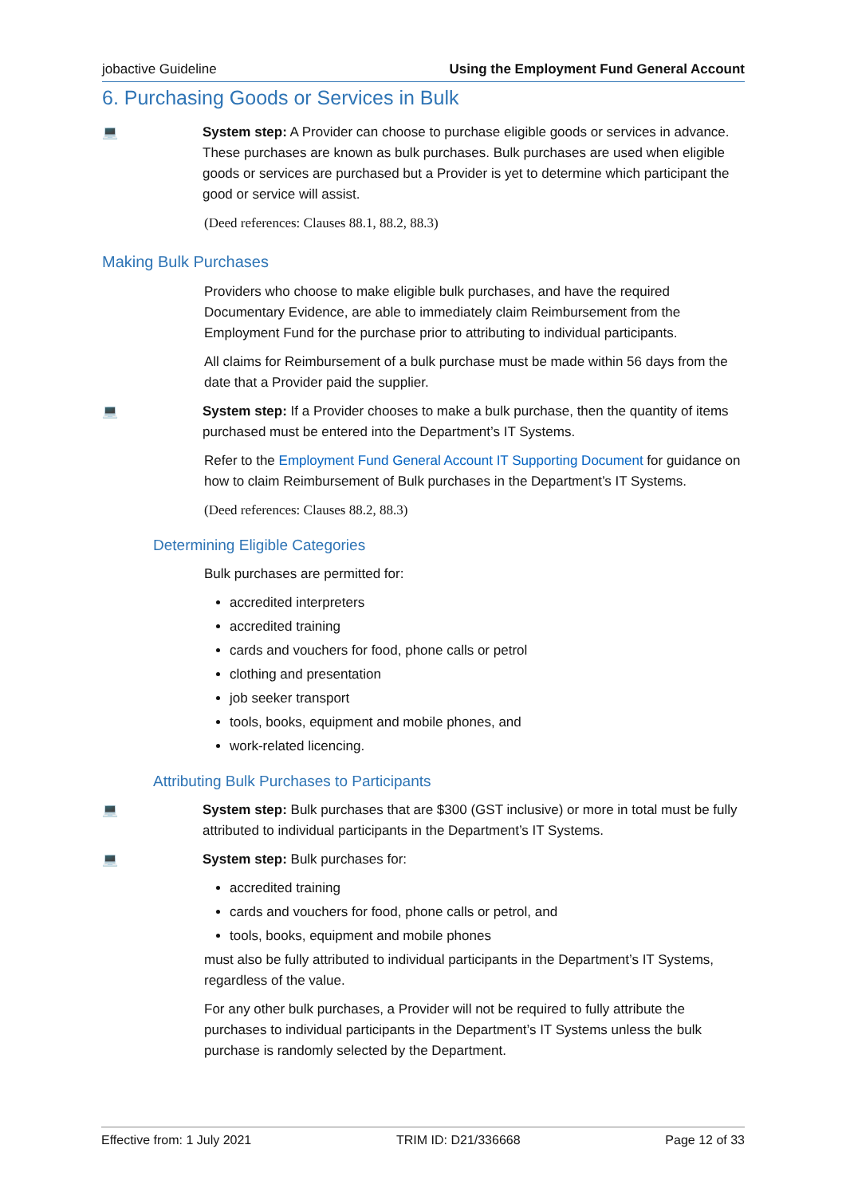jobactive Guideline Using the Employment Fund General Account
6. Purchasing Goods or Services in Bulk
💻 System step: A Provider can choose to purchase eligible goods or services in advance. These purchases are known as bulk purchases. Bulk purchases are used when eligible goods or services are purchased but a Provider is yet to determine which participant the good or service will assist.
(Deed references: Clauses 88.1, 88.2, 88.3)
Making Bulk Purchases
Providers who choose to make eligible bulk purchases, and have the required Documentary Evidence, are able to immediately claim Reimbursement from the Employment Fund for the purchase prior to attributing to individual participants.
All claims for Reimbursement of a bulk purchase must be made within 56 days from the date that a Provider paid the supplier.
💻 System step: If a Provider chooses to make a bulk purchase, then the quantity of items purchased must be entered into the Department’s IT Systems.
Refer to the Employment Fund General Account IT Supporting Document for guidance on how to claim Reimbursement of Bulk purchases in the Department’s IT Systems.
(Deed references: Clauses 88.2, 88.3)
Determining Eligible Categories
Bulk purchases are permitted for:
accredited interpreters
accredited training
cards and vouchers for food, phone calls or petrol
clothing and presentation
job seeker transport
tools, books, equipment and mobile phones, and
work-related licencing.
Attributing Bulk Purchases to Participants
💻 System step: Bulk purchases that are $300 (GST inclusive) or more in total must be fully attributed to individual participants in the Department’s IT Systems.
💻 System step: Bulk purchases for:
accredited training
cards and vouchers for food, phone calls or petrol, and
tools, books, equipment and mobile phones
must also be fully attributed to individual participants in the Department’s IT Systems, regardless of the value.
For any other bulk purchases, a Provider will not be required to fully attribute the purchases to individual participants in the Department’s IT Systems unless the bulk purchase is randomly selected by the Department.
Effective from: 1 July 2021 TRIM ID: D21/336668 Page 12 of 33